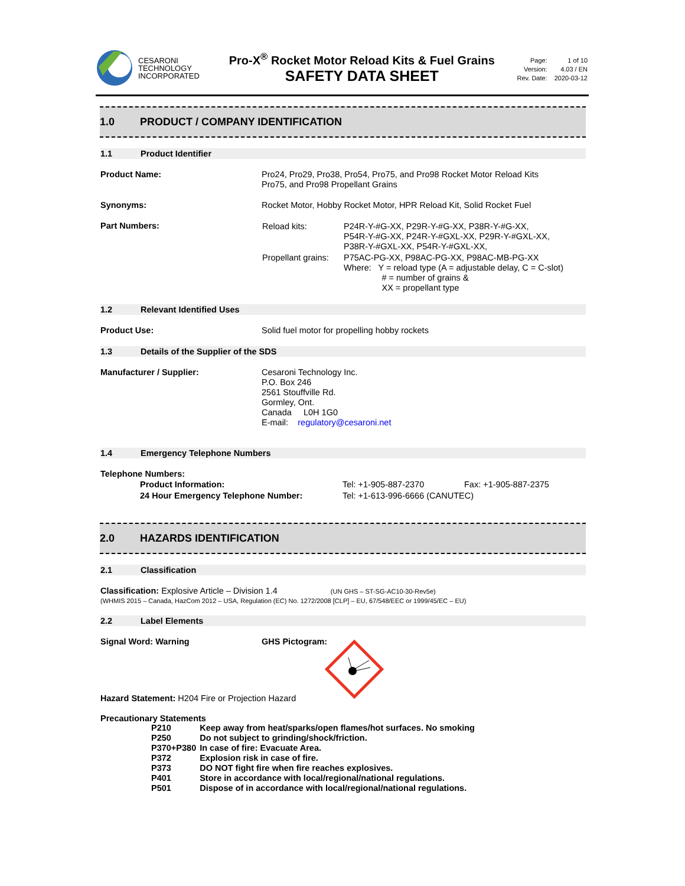CESARONI
TECHNOLOGY
INCORPORATED
Pro-X<sup>®</sup> Rocket Motor Reload Kits & Fuel Grains
SAFETY DATA SHEET
| Page: | 1 of 10 |
| Version: | 4.03 / EN |
| Rev. Date: | 2020-03-12 |
1.0 PRODUCT / COMPANY IDENTIFICATION
1.1 Product Identifier
Product Name: Pro24, Pro29, Pro38, Pro54, Pro75, and Pro98 Rocket Motor Reload Kits
Pro75, and Pro98 Propellant Grains
Synonyms: Rocket Motor, Hobby Rocket Motor, HPR Reload Kit, Solid Rocket Fuel
Part Numbers:
| Reload kits: | P24R-Y-#G-XX, P29R-Y-#G-XX, P38R-Y-#G-XX, P54R-Y-#G-XX, P24R-Y-#GXL-XX, P29R-Y-#GXL-XX, P38R-Y-#GXL-XX, P54R-Y-#GXL-XX, |
| Propellant grains: | P75AC-PG-XX, P98AC-PG-XX, P98AC-MB-PG-XX Where: Y = reload type (A = adjustable delay, C = C-slot) # = number of grains & XX = propellant type |
1.2 Relevant Identified Uses
Product Use: Solid fuel motor for propelling hobby rockets
1.3 Details of the Supplier of the SDS
Manufacturer / Supplier: Cesaroni Technology Inc.
P.O. Box 246
2561 Stouffville Rd.
Gormley, Ont.
Canada L0H 1G0
E-mail: regulatory@cesaroni.net
1.4 Emergency Telephone Numbers
Telephone Numbers:
| Product Information: | Tel: +1-905-887-2370 | Fax: +1-905-887-2375 |
| 24 Hour Emergency Telephone Number: | Tel: +1-613-996-6666 (CANUTEC) | |
2.0 HAZARDS IDENTIFICATION
2.1 Classification
Classification: Explosive Article – Division 1.4 (UN GHS – ST-SG-AC10-30-Rev5e)
(WHMIS 2015 – Canada, HazCom 2012 – USA, Regulation (EC) No. 1272/2008 [CLP] – EU, 67/548/EEC or 1999/45/EC – EU)
2.2 Label Elements
Signal Word: Warning GHS Pictogram:
Hazard Statement: H204 Fire or Projection Hazard
Precautionary Statements
| P210 | Keep away from heat/sparks/open flames/hot surfaces. No smoking |
| P250 | Do not subject to grinding/shock/friction. |
| P370+P380 | In case of fire: Evacuate Area. |
| P372 | Explosion risk in case of fire. |
| P373 | DO NOT fight fire when fire reaches explosives. |
| P401 | Store in accordance with local/regional/national regulations. |
| P501 | Dispose of in accordance with local/regional/national regulations. |